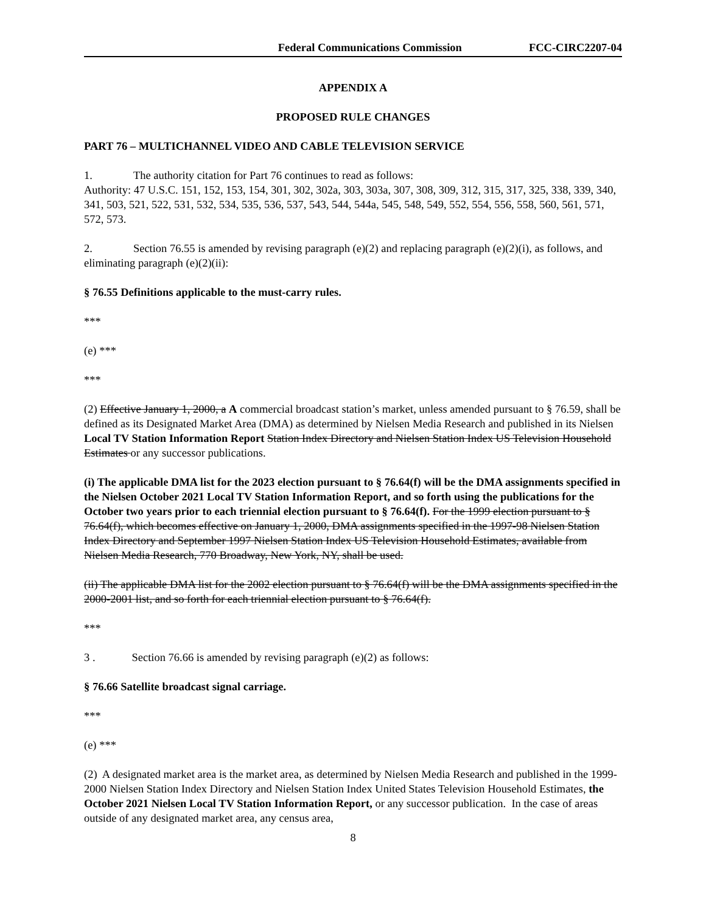Federal Communications Commission FCC-CIRC2207-04
APPENDIX A
PROPOSED RULE CHANGES
PART 76 – MULTICHANNEL VIDEO AND CABLE TELEVISION SERVICE
1. The authority citation for Part 76 continues to read as follows:
Authority: 47 U.S.C. 151, 152, 153, 154, 301, 302, 302a, 303, 303a, 307, 308, 309, 312, 315, 317, 325, 338, 339, 340, 341, 503, 521, 522, 531, 532, 534, 535, 536, 537, 543, 544, 544a, 545, 548, 549, 552, 554, 556, 558, 560, 561, 571, 572, 573.
2. Section 76.55 is amended by revising paragraph (e)(2) and replacing paragraph (e)(2)(i), as follows, and eliminating paragraph (e)(2)(ii):
§ 76.55 Definitions applicable to the must-carry rules.
***
(e) ***
***
(2) Effective January 1, 2000, a A commercial broadcast station’s market, unless amended pursuant to § 76.59, shall be defined as its Designated Market Area (DMA) as determined by Nielsen Media Research and published in its Nielsen Local TV Station Information Report Station Index Directory and Nielsen Station Index US Television Household Estimates or any successor publications.
(i) The applicable DMA list for the 2023 election pursuant to § 76.64(f) will be the DMA assignments specified in the Nielsen October 2021 Local TV Station Information Report, and so forth using the publications for the October two years prior to each triennial election pursuant to § 76.64(f). For the 1999 election pursuant to § 76.64(f), which becomes effective on January 1, 2000, DMA assignments specified in the 1997-98 Nielsen Station Index Directory and September 1997 Nielsen Station Index US Television Household Estimates, available from Nielsen Media Research, 770 Broadway, New York, NY, shall be used.
(ii) The applicable DMA list for the 2002 election pursuant to § 76.64(f) will be the DMA assignments specified in the 2000-2001 list, and so forth for each triennial election pursuant to § 76.64(f).
***
3 . Section 76.66 is amended by revising paragraph (e)(2) as follows:
§ 76.66 Satellite broadcast signal carriage.
***
(e) ***
(2) A designated market area is the market area, as determined by Nielsen Media Research and published in the 1999-2000 Nielsen Station Index Directory and Nielsen Station Index United States Television Household Estimates, the October 2021 Nielsen Local TV Station Information Report, or any successor publication. In the case of areas outside of any designated market area, any census area,
8